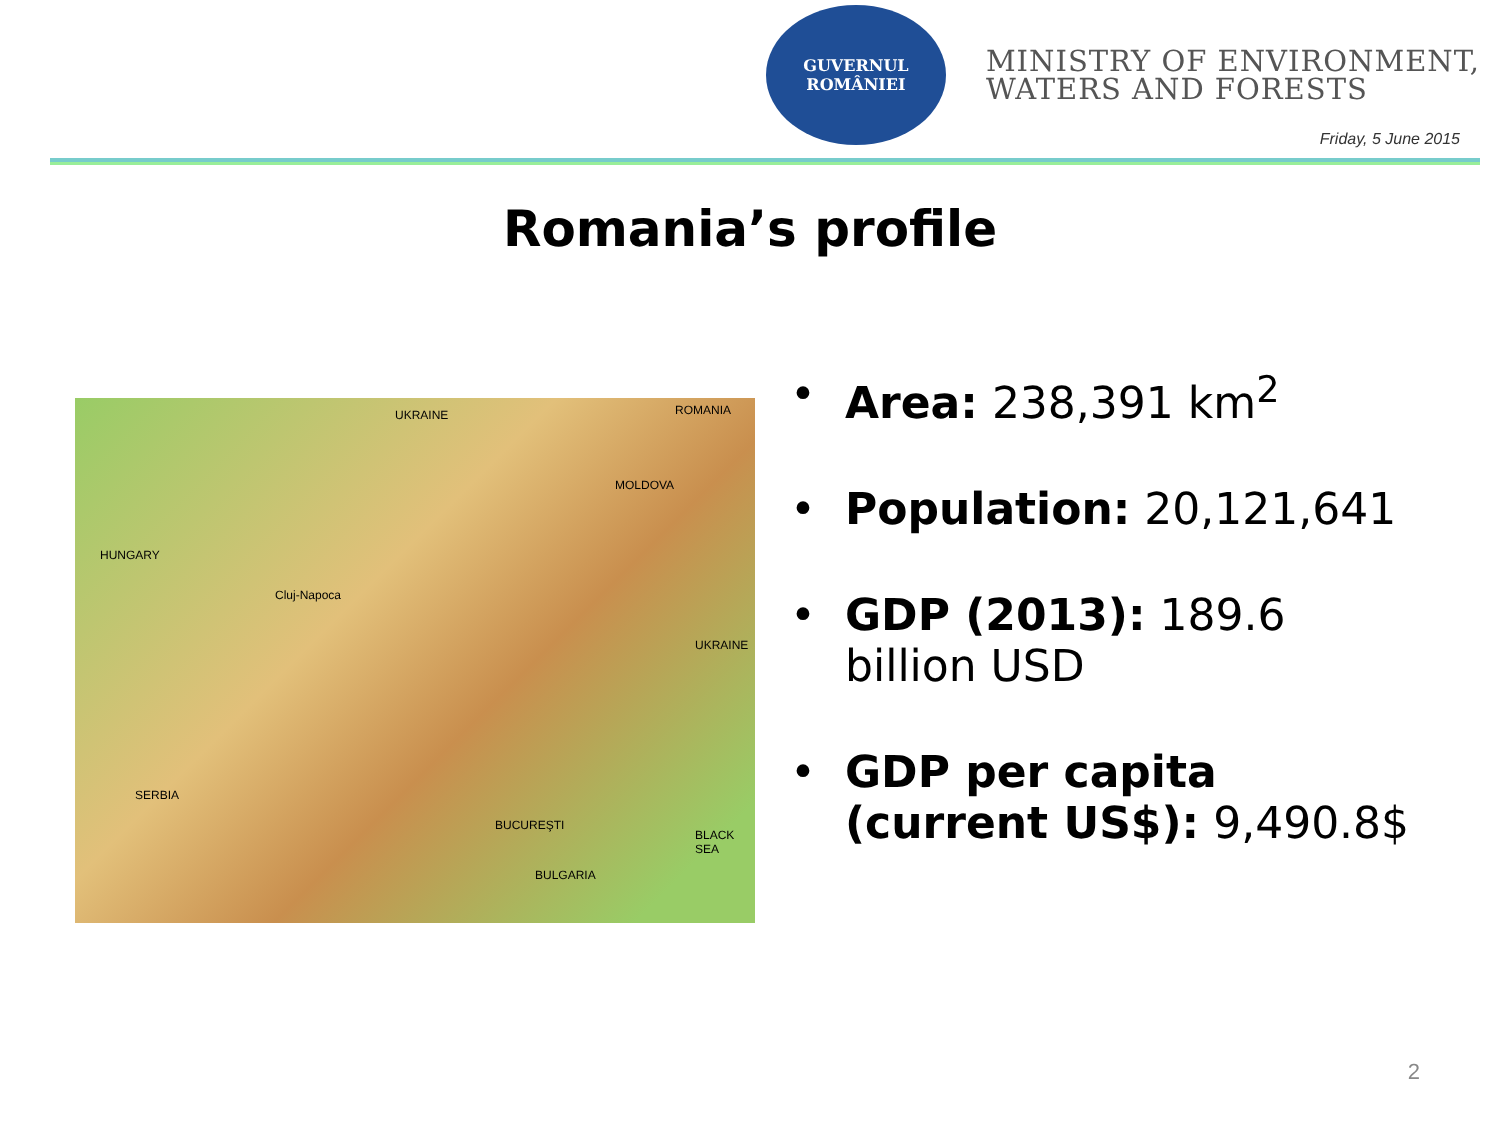GUVERNUL ROMÂNIEI
MINISTRY OF ENVIRONMENT,
WATERS AND FORESTS
Friday, 5 June 2015
Romania’s profile
UKRAINE
HUNGARY
MOLDOVA
UKRAINE
SERBIA
BULGARIA
BLACK SEA
Cluj-Napoca
BUCUREŞTI
ROMANIA
• Area: 238,391 km<sup>2</sup>
• Population: 20,121,641
• GDP (2013): 189.6 billion USD
• GDP per capita (current US$): 9,490.8$
2